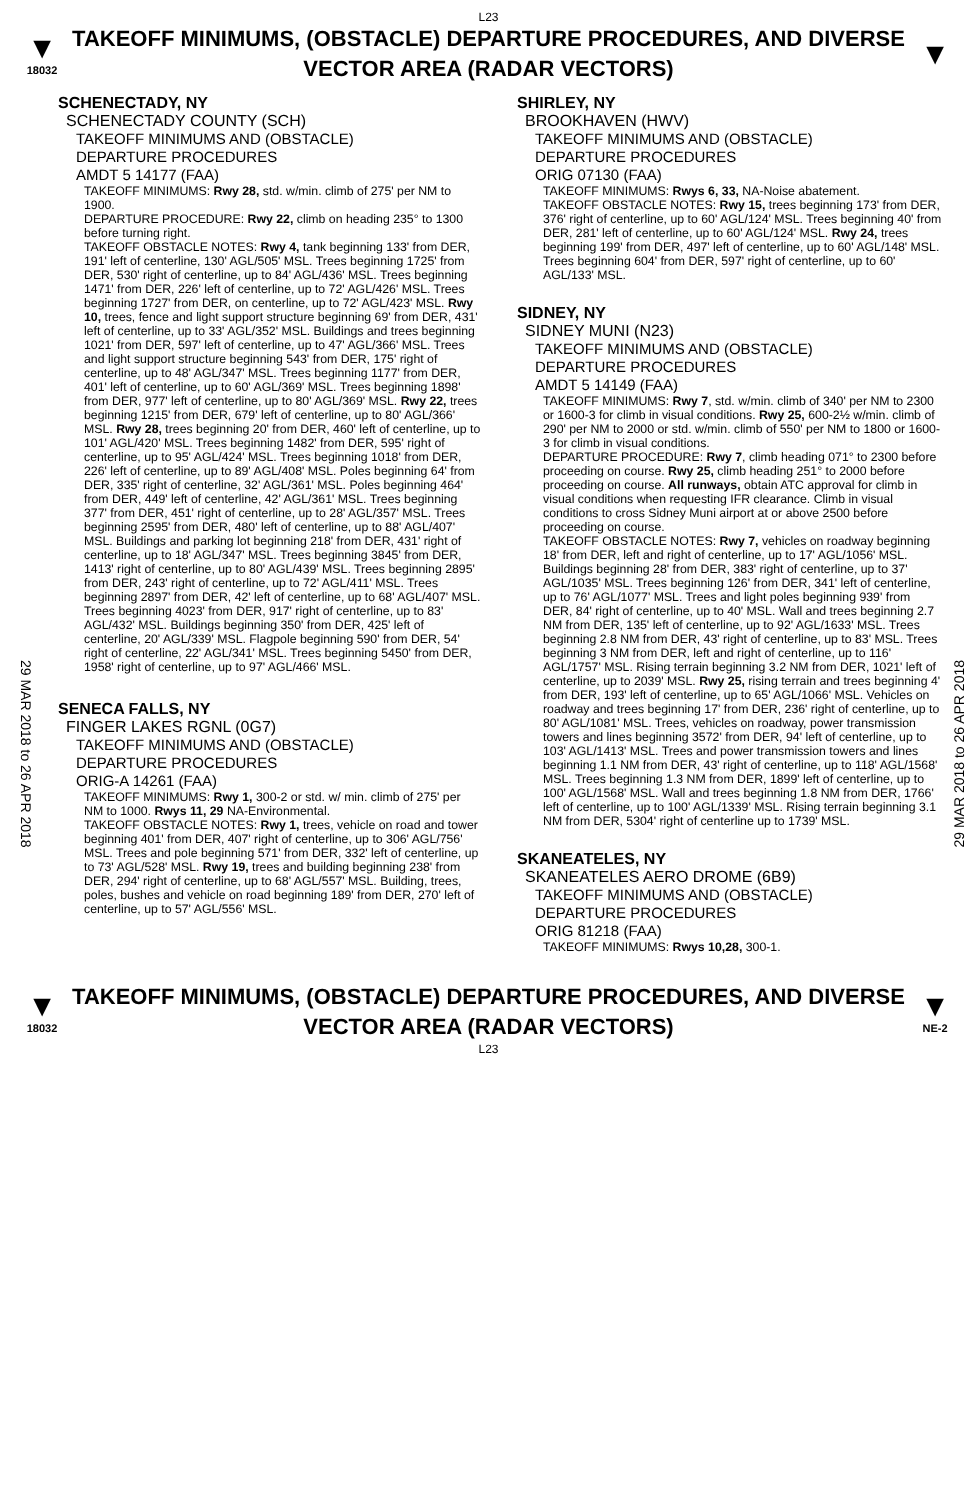L23
▼
18032
TAKEOFF MINIMUMS, (OBSTACLE) DEPARTURE PROCEDURES, AND DIVERSE VECTOR AREA (RADAR VECTORS)
▼
29 MAR 2018 to 26 APR 2018
29 MAR 2018 to 26 APR 2018
SCHENECTADY, NY
SCHENECTADY COUNTY (SCH)
TAKEOFF MINIMUMS AND (OBSTACLE)
DEPARTURE PROCEDURES
AMDT 5 14177 (FAA)
TAKEOFF MINIMUMS: Rwy 28, std. w/min. climb of 275' per NM to 1900.
DEPARTURE PROCEDURE: Rwy 22, climb on heading 235° to 1300 before turning right.
TAKEOFF OBSTACLE NOTES: Rwy 4, tank beginning 133' from DER, 191' left of centerline, 130' AGL/505' MSL. Trees beginning 1725' from DER, 530' right of centerline, up to 84' AGL/436' MSL. Trees beginning 1471' from DER, 226' left of centerline, up to 72' AGL/426' MSL. Trees beginning 1727' from DER, on centerline, up to 72' AGL/423' MSL. Rwy 10, trees, fence and light support structure beginning 69' from DER, 431' left of centerline, up to 33' AGL/352' MSL. Buildings and trees beginning 1021' from DER, 597' left of centerline, up to 47' AGL/366' MSL. Trees and light support structure beginning 543' from DER, 175' right of centerline, up to 48' AGL/347' MSL. Trees beginning 1177' from DER, 401' left of centerline, up to 60' AGL/369' MSL. Trees beginning 1898' from DER, 977' left of centerline, up to 80' AGL/369' MSL. Rwy 22, trees beginning 1215' from DER, 679' left of centerline, up to 80' AGL/366' MSL. Rwy 28, trees beginning 20' from DER, 460' left of centerline, up to 101' AGL/420' MSL. Trees beginning 1482' from DER, 595' right of centerline, up to 95' AGL/424' MSL. Trees beginning 1018' from DER, 226' left of centerline, up to 89' AGL/408' MSL. Poles beginning 64' from DER, 335' right of centerline, 32' AGL/361' MSL. Poles beginning 464' from DER, 449' left of centerline, 42' AGL/361' MSL. Trees beginning 377' from DER, 451' right of centerline, up to 28' AGL/357' MSL. Trees beginning 2595' from DER, 480' left of centerline, up to 88' AGL/407' MSL. Buildings and parking lot beginning 218' from DER, 431' right of centerline, up to 18' AGL/347' MSL. Trees beginning 3845' from DER, 1413' right of centerline, up to 80' AGL/439' MSL. Trees beginning 2895' from DER, 243' right of centerline, up to 72' AGL/411' MSL. Trees beginning 2897' from DER, 42' left of centerline, up to 68' AGL/407' MSL. Trees beginning 4023' from DER, 917' right of centerline, up to 83' AGL/432' MSL. Buildings beginning 350' from DER, 425' left of centerline, 20' AGL/339' MSL. Flagpole beginning 590' from DER, 54' right of centerline, 22' AGL/341' MSL. Trees beginning 5450' from DER, 1958' right of centerline, up to 97' AGL/466' MSL.
SENECA FALLS, NY
FINGER LAKES RGNL (0G7)
TAKEOFF MINIMUMS AND (OBSTACLE)
DEPARTURE PROCEDURES
ORIG-A 14261 (FAA)
TAKEOFF MINIMUMS: Rwy 1, 300-2 or std. w/ min. climb of 275' per NM to 1000. Rwys 11, 29 NA-Environmental.
TAKEOFF OBSTACLE NOTES: Rwy 1, trees, vehicle on road and tower beginning 401' from DER, 407' right of centerline, up to 306' AGL/756' MSL. Trees and pole beginning 571' from DER, 332' left of centerline, up to 73' AGL/528' MSL. Rwy 19, trees and building beginning 238' from DER, 294' right of centerline, up to 68' AGL/557' MSL. Building, trees, poles, bushes and vehicle on road beginning 189' from DER, 270' left of centerline, up to 57' AGL/556' MSL.
SHIRLEY, NY
BROOKHAVEN (HWV)
TAKEOFF MINIMUMS AND (OBSTACLE)
DEPARTURE PROCEDURES
ORIG 07130 (FAA)
TAKEOFF MINIMUMS: Rwys 6, 33, NA-Noise abatement.
TAKEOFF OBSTACLE NOTES: Rwy 15, trees beginning 173' from DER, 376' right of centerline, up to 60' AGL/124' MSL. Trees beginning 40' from DER, 281' left of centerline, up to 60' AGL/124' MSL. Rwy 24, trees beginning 199' from DER, 497' left of centerline, up to 60' AGL/148' MSL. Trees beginning 604' from DER, 597' right of centerline, up to 60' AGL/133' MSL.
SIDNEY, NY
SIDNEY MUNI (N23)
TAKEOFF MINIMUMS AND (OBSTACLE)
DEPARTURE PROCEDURES
AMDT 5 14149 (FAA)
TAKEOFF MINIMUMS: Rwy 7, std. w/min. climb of 340' per NM to 2300 or 1600-3 for climb in visual conditions. Rwy 25, 600-2½ w/min. climb of 290' per NM to 2000 or std. w/min. climb of 550' per NM to 1800 or 1600-3 for climb in visual conditions.
DEPARTURE PROCEDURE: Rwy 7, climb heading 071° to 2300 before proceeding on course. Rwy 25, climb heading 251° to 2000 before proceeding on course. All runways, obtain ATC approval for climb in visual conditions when requesting IFR clearance. Climb in visual conditions to cross Sidney Muni airport at or above 2500 before proceeding on course.
TAKEOFF OBSTACLE NOTES: Rwy 7, vehicles on roadway beginning 18' from DER, left and right of centerline, up to 17' AGL/1056' MSL. Buildings beginning 28' from DER, 383' right of centerline, up to 37' AGL/1035' MSL. Trees beginning 126' from DER, 341' left of centerline, up to 76' AGL/1077' MSL. Trees and light poles beginning 939' from DER, 84' right of centerline, up to 40' MSL. Wall and trees beginning 2.7 NM from DER, 135' left of centerline, up to 92' AGL/1633' MSL. Trees beginning 2.8 NM from DER, 43' right of centerline, up to 83' MSL. Trees beginning 3 NM from DER, left and right of centerline, up to 116' AGL/1757' MSL. Rising terrain beginning 3.2 NM from DER, 1021' left of centerline, up to 2039' MSL. Rwy 25, rising terrain and trees beginning 4' from DER, 193' left of centerline, up to 65' AGL/1066' MSL. Vehicles on roadway and trees beginning 17' from DER, 236' right of centerline, up to 80' AGL/1081' MSL. Trees, vehicles on roadway, power transmission towers and lines beginning 3572' from DER, 94' left of centerline, up to 103' AGL/1413' MSL. Trees and power transmission towers and lines beginning 1.1 NM from DER, 43' right of centerline, up to 118' AGL/1568' MSL. Trees beginning 1.3 NM from DER, 1899' left of centerline, up to 100' AGL/1568' MSL. Wall and trees beginning 1.8 NM from DER, 1766' left of centerline, up to 100' AGL/1339' MSL. Rising terrain beginning 3.1 NM from DER, 5304' right of centerline up to 1739' MSL.
SKANEATELES, NY
SKANEATELES AERO DROME (6B9)
TAKEOFF MINIMUMS AND (OBSTACLE)
DEPARTURE PROCEDURES
ORIG 81218 (FAA)
TAKEOFF MINIMUMS: Rwys 10,28, 300-1.
▼
18032
TAKEOFF MINIMUMS, (OBSTACLE) DEPARTURE PROCEDURES, AND DIVERSE VECTOR AREA (RADAR VECTORS)
▼
NE-2
L23